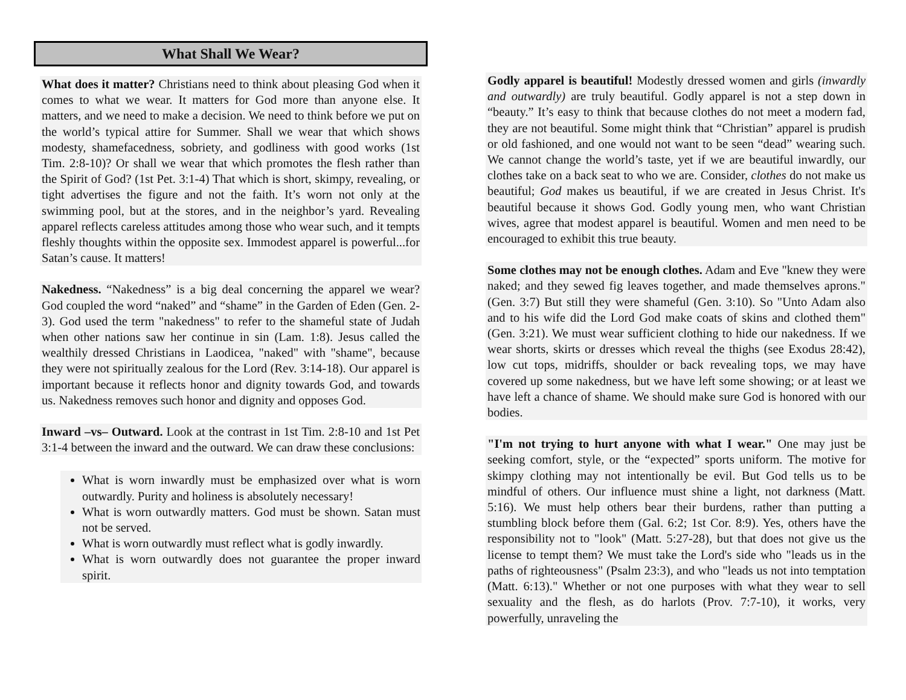What Shall We Wear?
What does it matter? Christians need to think about pleasing God when it comes to what we wear. It matters for God more than anyone else. It matters, and we need to make a decision. We need to think before we put on the world’s typical attire for Summer. Shall we wear that which shows modesty, shamefacedness, sobriety, and godliness with good works (1st Tim. 2:8-10)? Or shall we wear that which promotes the flesh rather than the Spirit of God? (1st Pet. 3:1-4) That which is short, skimpy, revealing, or tight advertises the figure and not the faith. It’s worn not only at the swimming pool, but at the stores, and in the neighbor’s yard. Revealing apparel reflects careless attitudes among those who wear such, and it tempts fleshly thoughts within the opposite sex. Immodest apparel is powerful...for Satan’s cause. It matters!
Nakedness. “Nakedness” is a big deal concerning the apparel we wear? God coupled the word “naked” and “shame” in the Garden of Eden (Gen. 2-3). God used the term "nakedness" to refer to the shameful state of Judah when other nations saw her continue in sin (Lam. 1:8). Jesus called the wealthily dressed Christians in Laodicea, "naked" with "shame", because they were not spiritually zealous for the Lord (Rev. 3:14-18). Our apparel is important because it reflects honor and dignity towards God, and towards us. Nakedness removes such honor and dignity and opposes God.
Inward –vs– Outward. Look at the contrast in 1st Tim. 2:8-10 and 1st Pet 3:1-4 between the inward and the outward. We can draw these conclusions:
What is worn inwardly must be emphasized over what is worn outwardly. Purity and holiness is absolutely necessary!
What is worn outwardly matters. God must be shown. Satan must not be served.
What is worn outwardly must reflect what is godly inwardly.
What is worn outwardly does not guarantee the proper inward spirit.
Godly apparel is beautiful! Modestly dressed women and girls (inwardly and outwardly) are truly beautiful. Godly apparel is not a step down in “beauty.” It’s easy to think that because clothes do not meet a modern fad, they are not beautiful. Some might think that “Christian” apparel is prudish or old fashioned, and one would not want to be seen “dead” wearing such. We cannot change the world’s taste, yet if we are beautiful inwardly, our clothes take on a back seat to who we are. Consider, clothes do not make us beautiful; God makes us beautiful, if we are created in Jesus Christ. It's beautiful because it shows God. Godly young men, who want Christian wives, agree that modest apparel is beautiful. Women and men need to be encouraged to exhibit this true beauty.
Some clothes may not be enough clothes. Adam and Eve "knew they were naked; and they sewed fig leaves together, and made themselves aprons." (Gen. 3:7) But still they were shameful (Gen. 3:10). So "Unto Adam also and to his wife did the Lord God make coats of skins and clothed them" (Gen. 3:21). We must wear sufficient clothing to hide our nakedness. If we wear shorts, skirts or dresses which reveal the thighs (see Exodus 28:42), low cut tops, midriffs, shoulder or back revealing tops, we may have covered up some nakedness, but we have left some showing; or at least we have left a chance of shame. We should make sure God is honored with our bodies.
"I'm not trying to hurt anyone with what I wear." One may just be seeking comfort, style, or the “expected” sports uniform. The motive for skimpy clothing may not intentionally be evil. But God tells us to be mindful of others. Our influence must shine a light, not darkness (Matt. 5:16). We must help others bear their burdens, rather than putting a stumbling block before them (Gal. 6:2; 1st Cor. 8:9). Yes, others have the responsibility not to "look" (Matt. 5:27-28), but that does not give us the license to tempt them? We must take the Lord's side who "leads us in the paths of righteousness" (Psalm 23:3), and who "leads us not into temptation (Matt. 6:13)." Whether or not one purposes with what they wear to sell sexuality and the flesh, as do harlots (Prov. 7:7-10), it works, very powerfully, unraveling the